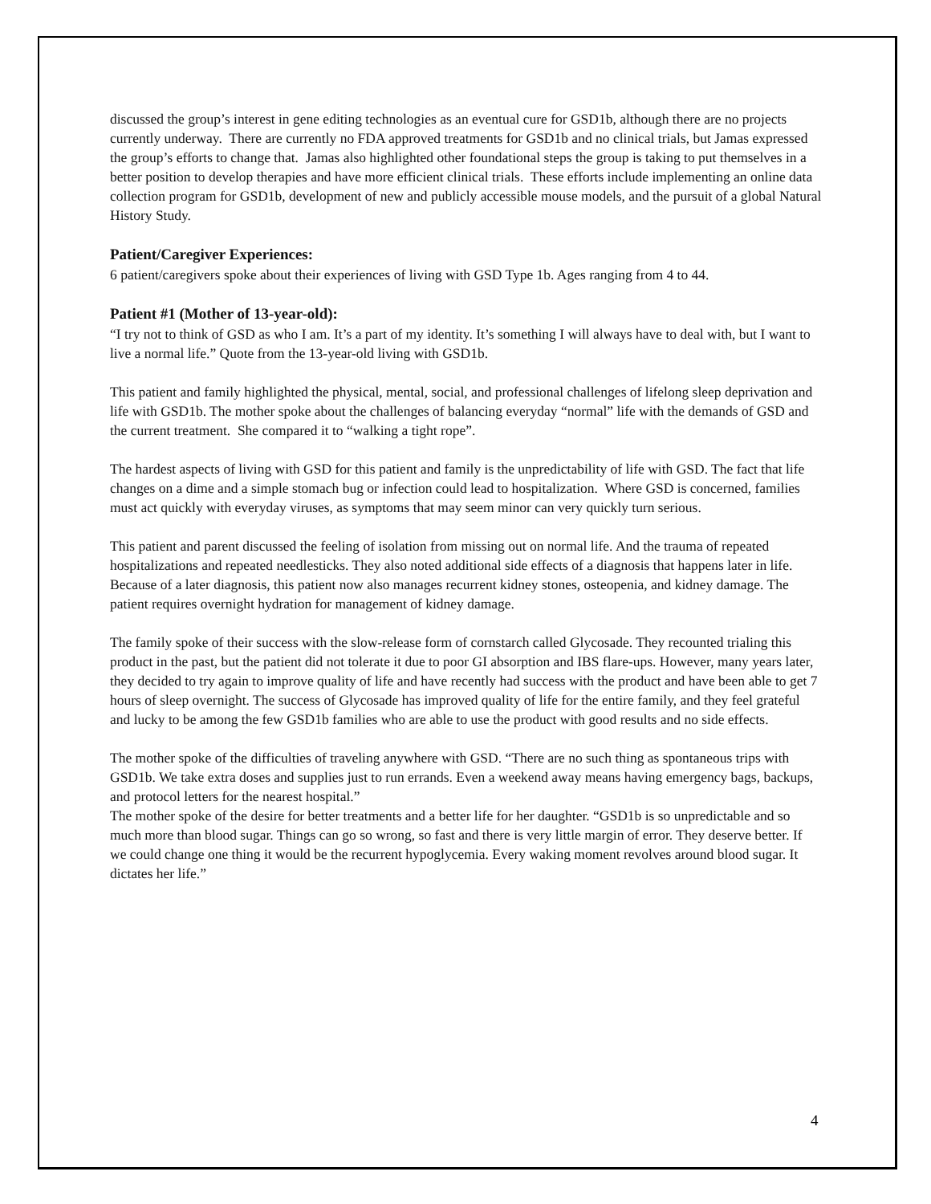discussed the group’s interest in gene editing technologies as an eventual cure for GSD1b, although there are no projects currently underway. There are currently no FDA approved treatments for GSD1b and no clinical trials, but Jamas expressed the group’s efforts to change that. Jamas also highlighted other foundational steps the group is taking to put themselves in a better position to develop therapies and have more efficient clinical trials. These efforts include implementing an online data collection program for GSD1b, development of new and publicly accessible mouse models, and the pursuit of a global Natural History Study.
Patient/Caregiver Experiences:
6 patient/caregivers spoke about their experiences of living with GSD Type 1b. Ages ranging from 4 to 44.
Patient #1 (Mother of 13-year-old):
“I try not to think of GSD as who I am. It’s a part of my identity. It’s something I will always have to deal with, but I want to live a normal life.” Quote from the 13-year-old living with GSD1b.
This patient and family highlighted the physical, mental, social, and professional challenges of lifelong sleep deprivation and life with GSD1b. The mother spoke about the challenges of balancing everyday “normal” life with the demands of GSD and the current treatment. She compared it to “walking a tight rope”.
The hardest aspects of living with GSD for this patient and family is the unpredictability of life with GSD. The fact that life changes on a dime and a simple stomach bug or infection could lead to hospitalization. Where GSD is concerned, families must act quickly with everyday viruses, as symptoms that may seem minor can very quickly turn serious.
This patient and parent discussed the feeling of isolation from missing out on normal life. And the trauma of repeated hospitalizations and repeated needlesticks. They also noted additional side effects of a diagnosis that happens later in life. Because of a later diagnosis, this patient now also manages recurrent kidney stones, osteopenia, and kidney damage. The patient requires overnight hydration for management of kidney damage.
The family spoke of their success with the slow-release form of cornstarch called Glycosade. They recounted trialing this product in the past, but the patient did not tolerate it due to poor GI absorption and IBS flare-ups. However, many years later, they decided to try again to improve quality of life and have recently had success with the product and have been able to get 7 hours of sleep overnight. The success of Glycosade has improved quality of life for the entire family, and they feel grateful and lucky to be among the few GSD1b families who are able to use the product with good results and no side effects.
The mother spoke of the difficulties of traveling anywhere with GSD. “There are no such thing as spontaneous trips with GSD1b. We take extra doses and supplies just to run errands. Even a weekend away means having emergency bags, backups, and protocol letters for the nearest hospital.”
The mother spoke of the desire for better treatments and a better life for her daughter. “GSD1b is so unpredictable and so much more than blood sugar. Things can go so wrong, so fast and there is very little margin of error. They deserve better. If we could change one thing it would be the recurrent hypoglycemia. Every waking moment revolves around blood sugar. It dictates her life.”
4